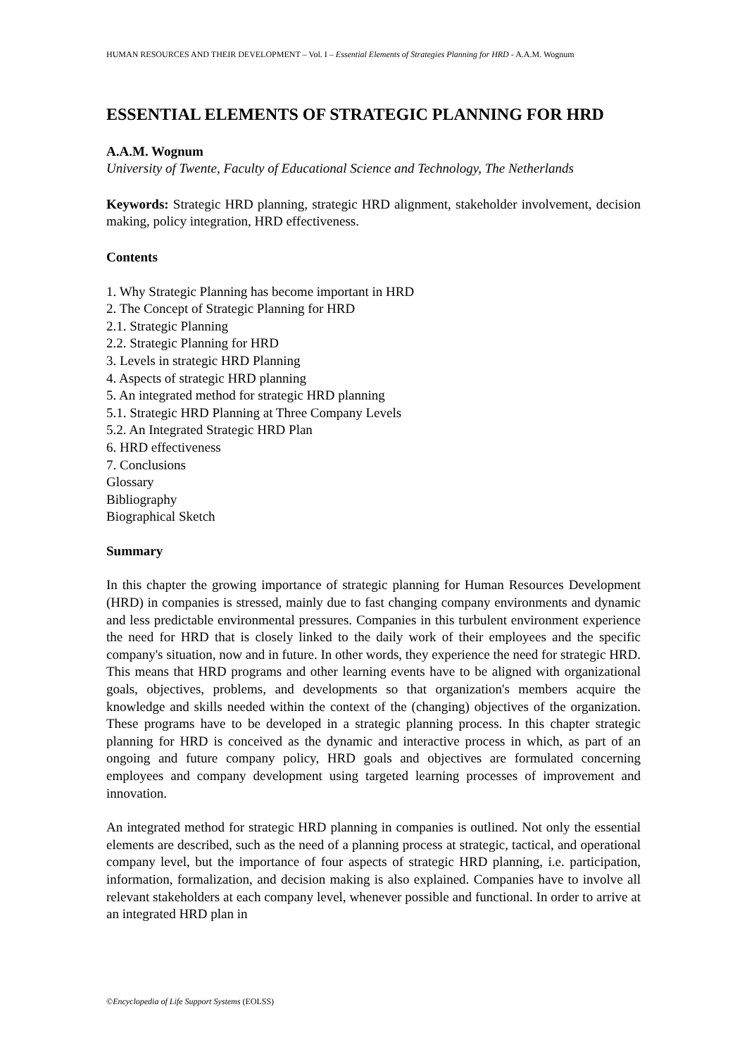HUMAN RESOURCES AND THEIR DEVELOPMENT – Vol. I – Essential Elements of Strategies Planning for HRD - A.A.M. Wognum
ESSENTIAL ELEMENTS OF STRATEGIC PLANNING FOR HRD
A.A.M. Wognum
University of Twente, Faculty of Educational Science and Technology, The Netherlands
Keywords: Strategic HRD planning, strategic HRD alignment, stakeholder involvement, decision making, policy integration, HRD effectiveness.
Contents
1. Why Strategic Planning has become important in HRD
2. The Concept of Strategic Planning for HRD
2.1. Strategic Planning
2.2. Strategic Planning for HRD
3. Levels in strategic HRD Planning
4. Aspects of strategic HRD planning
5. An integrated method for strategic HRD planning
5.1. Strategic HRD Planning at Three Company Levels
5.2. An Integrated Strategic HRD Plan
6. HRD effectiveness
7. Conclusions
Glossary
Bibliography
Biographical Sketch
Summary
In this chapter the growing importance of strategic planning for Human Resources Development (HRD) in companies is stressed, mainly due to fast changing company environments and dynamic and less predictable environmental pressures. Companies in this turbulent environment experience the need for HRD that is closely linked to the daily work of their employees and the specific company's situation, now and in future. In other words, they experience the need for strategic HRD. This means that HRD programs and other learning events have to be aligned with organizational goals, objectives, problems, and developments so that organization's members acquire the knowledge and skills needed within the context of the (changing) objectives of the organization. These programs have to be developed in a strategic planning process. In this chapter strategic planning for HRD is conceived as the dynamic and interactive process in which, as part of an ongoing and future company policy, HRD goals and objectives are formulated concerning employees and company development using targeted learning processes of improvement and innovation.
An integrated method for strategic HRD planning in companies is outlined. Not only the essential elements are described, such as the need of a planning process at strategic, tactical, and operational company level, but the importance of four aspects of strategic HRD planning, i.e. participation, information, formalization, and decision making is also explained. Companies have to involve all relevant stakeholders at each company level, whenever possible and functional. In order to arrive at an integrated HRD plan in
©Encyclopedia of Life Support Systems (EOLSS)